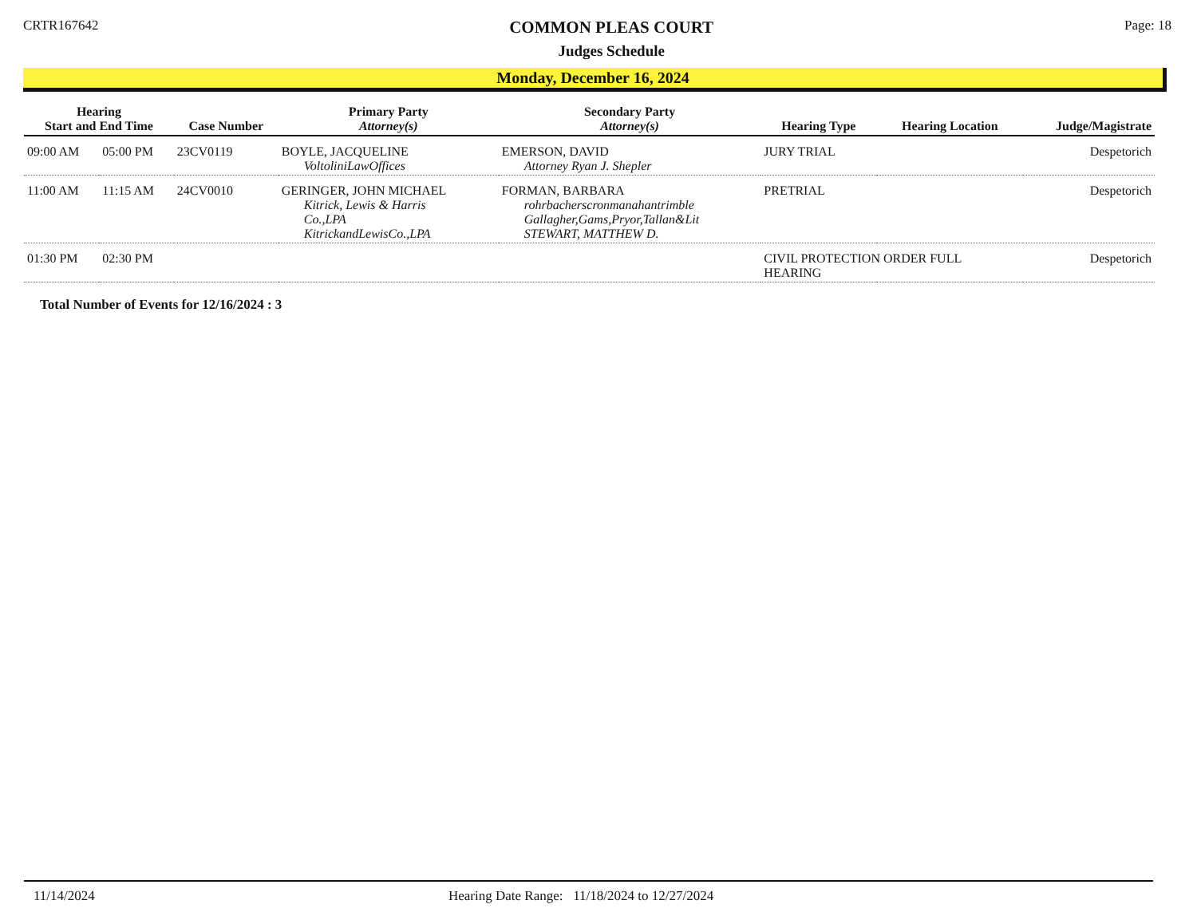CRTR167642
COMMON PLEAS COURT
Judges Schedule
Page: 18
Monday, December 16, 2024
| Hearing Start and End Time | | Case Number | Primary Party Attorney(s) | Secondary Party Attorney(s) | Hearing Type | Hearing Location | Judge/Magistrate |
| --- | --- | --- | --- | --- | --- | --- | --- |
| 09:00 AM | 05:00 PM | 23CV0119 | BOYLE, JACQUELINE VoltoliniLawOffices | EMERSON, DAVID Attorney Ryan J. Shepler | JURY TRIAL | | Despetorich |
| 11:00 AM | 11:15 AM | 24CV0010 | GERINGER, JOHN MICHAEL Kitrick, Lewis & Harris Co.,LPA KitrickandLewisCo.,LPA | FORMAN, BARBARA rohrbacherscronmanahantrimble Gallagher,Gams,Pryor,Tallan&Lit STEWART, MATTHEW D. | PRETRIAL | | Despetorich |
| 01:30 PM | 02:30 PM | | | | CIVIL PROTECTION ORDER FULL HEARING | | Despetorich |
Total Number of Events for 12/16/2024 : 3
11/14/2024 Hearing Date Range: 11/18/2024 to 12/27/2024